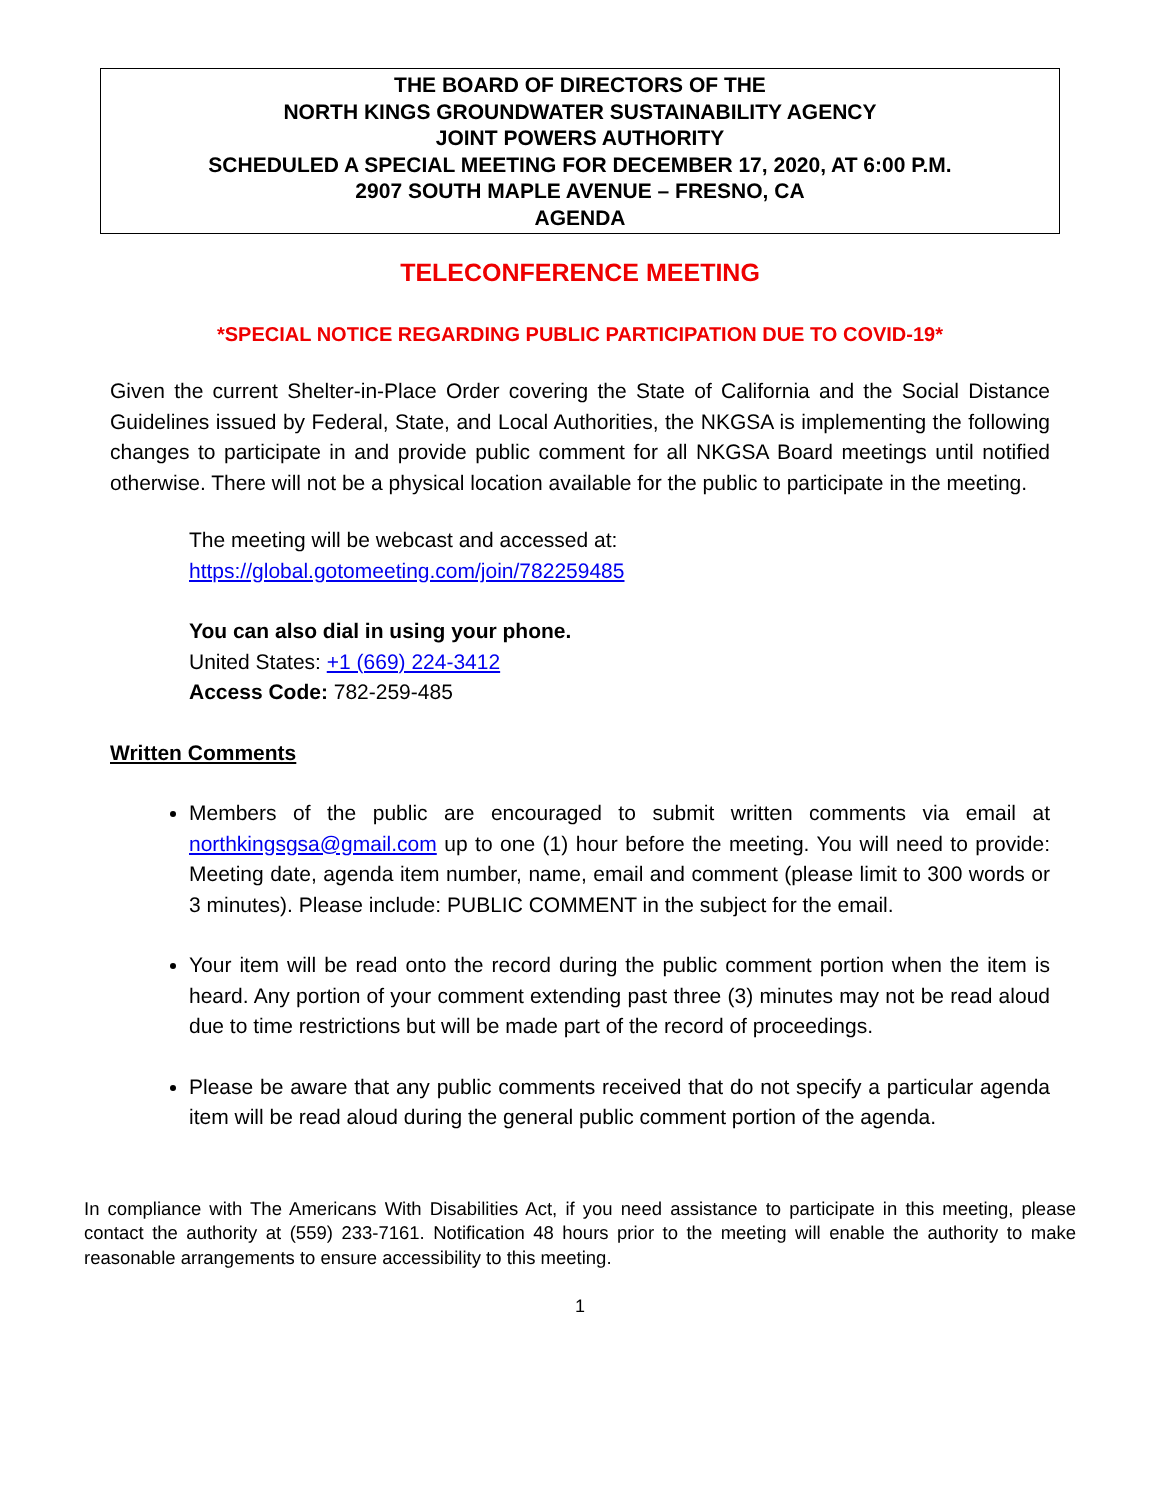THE BOARD OF DIRECTORS OF THE
NORTH KINGS GROUNDWATER SUSTAINABILITY AGENCY
JOINT POWERS AUTHORITY
SCHEDULED A SPECIAL MEETING FOR DECEMBER 17, 2020, AT 6:00 P.M.
2907 SOUTH MAPLE AVENUE – FRESNO, CA
AGENDA
TELECONFERENCE MEETING
*SPECIAL NOTICE REGARDING PUBLIC PARTICIPATION DUE TO COVID-19*
Given the current Shelter-in-Place Order covering the State of California and the Social Distance Guidelines issued by Federal, State, and Local Authorities, the NKGSA is implementing the following changes to participate in and provide public comment for all NKGSA Board meetings until notified otherwise. There will not be a physical location available for the public to participate in the meeting.
The meeting will be webcast and accessed at:
https://global.gotomeeting.com/join/782259485
You can also dial in using your phone.
United States: +1 (669) 224-3412
Access Code: 782-259-485
Written Comments
Members of the public are encouraged to submit written comments via email at northkingsgsa@gmail.com up to one (1) hour before the meeting. You will need to provide: Meeting date, agenda item number, name, email and comment (please limit to 300 words or 3 minutes). Please include: PUBLIC COMMENT in the subject for the email.
Your item will be read onto the record during the public comment portion when the item is heard. Any portion of your comment extending past three (3) minutes may not be read aloud due to time restrictions but will be made part of the record of proceedings.
Please be aware that any public comments received that do not specify a particular agenda item will be read aloud during the general public comment portion of the agenda.
In compliance with The Americans With Disabilities Act, if you need assistance to participate in this meeting, please contact the authority at (559) 233-7161. Notification 48 hours prior to the meeting will enable the authority to make reasonable arrangements to ensure accessibility to this meeting.
1